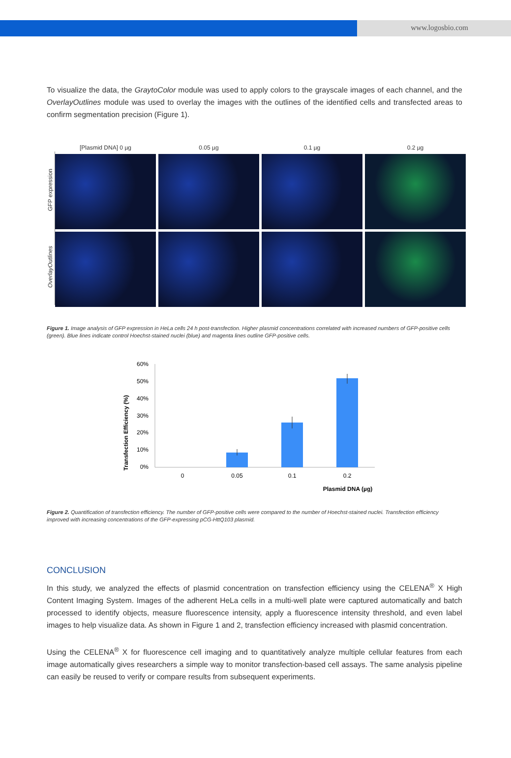www.logosbio.com
To visualize the data, the GraytoColor module was used to apply colors to the grayscale images of each channel, and the OverlayOutlines module was used to overlay the images with the outlines of the identified cells and transfected areas to confirm segmentation precision (Figure 1).
GFP expression
OverlayOutlines
[Plasmid DNA] 0 µg
0.05 µg
0.1 µg
0.2 µg
Figure 1. Image analysis of GFP expression in HeLa cells 24 h post-transfection. Higher plasmid concentrations correlated with increased numbers of GFP-positive cells (green). Blue lines indicate control Hoechst-stained nuclei (blue) and magenta lines outline GFP-positive cells.
Transfection Efficiency (%)
60%
50%
40%
30%
20%
10%
0%
0
0.05
0.1
0.2
Plasmid DNA (µg)
Figure 2. Quantification of transfection efficiency. The number of GFP-positive cells were compared to the number of Hoechst-stained nuclei. Transfection efficiency improved with increasing concentrations of the GFP-expressing pCG-HttQ103 plasmid.
CONCLUSION
In this study, we analyzed the effects of plasmid concentration on transfection efficiency using the CELENA<sup>®</sup> X High Content Imaging System. Images of the adherent HeLa cells in a multi-well plate were captured automatically and batch processed to identify objects, measure fluorescence intensity, apply a fluorescence intensity threshold, and even label images to help visualize data. As shown in Figure 1 and 2, transfection efficiency increased with plasmid concentration.
Using the CELENA<sup>®</sup> X for fluorescence cell imaging and to quantitatively analyze multiple cellular features from each image automatically gives researchers a simple way to monitor transfection-based cell assays. The same analysis pipeline can easily be reused to verify or compare results from subsequent experiments.